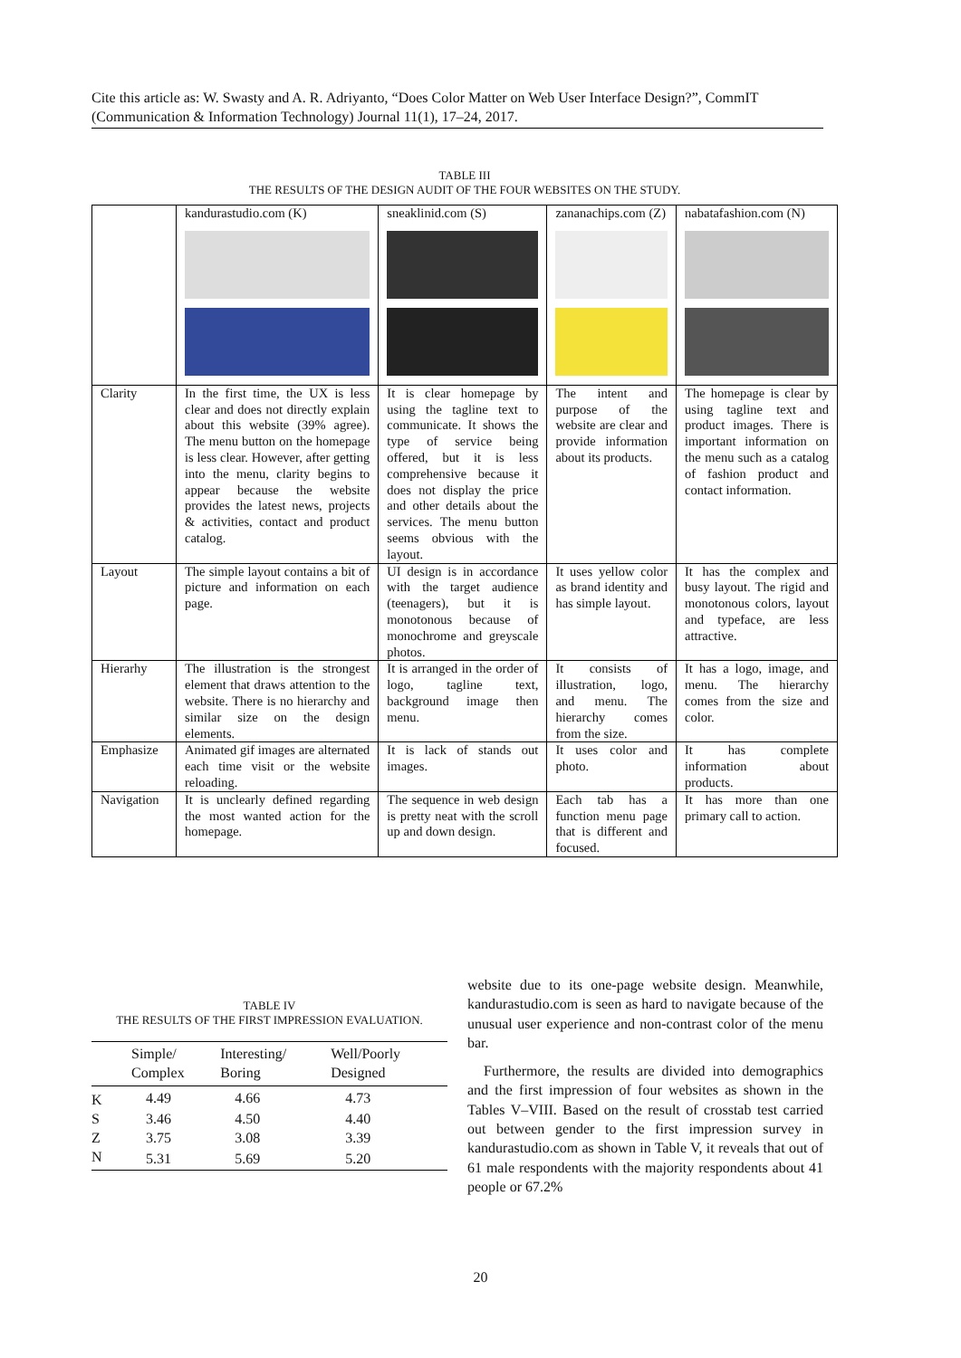Cite this article as: W. Swasty and A. R. Adriyanto, “Does Color Matter on Web User Interface Design?”, CommIT (Communication & Information Technology) Journal 11(1), 17–24, 2017.
TABLE III
THE RESULTS OF THE DESIGN AUDIT OF THE FOUR WEBSITES ON THE STUDY.
| | kandurastudio.com (K) | sneaklinid.com (S) | zananachips.com (Z) | nabatafashion.com (N) |
| Clarity | In the first time, the UX is less clear and does not directly explain about this website (39% agree). The menu button on the homepage is less clear. However, after getting into the menu, clarity begins to appear because the website provides the latest news, projects & activities, contact and product catalog. | It is clear homepage by using the tagline text to communicate. It shows the type of service being offered, but it is less comprehensive because it does not display the price and other details about the services. The menu button seems obvious with the layout. | The intent and purpose of the website are clear and provide information about its products. | The homepage is clear by using tagline text and product images. There is important information on the menu such as a catalog of fashion product and contact information. |
| Layout | The simple layout contains a bit of picture and information on each page. | UI design is in accordance with the target audience (teenagers), but it is monotonous because of monochrome and greyscale photos. | It uses yellow color as brand identity and has simple layout. | It has the complex and busy layout. The rigid and monotonous colors, layout and typeface, are less attractive. |
| Hierarhy | The illustration is the strongest element that draws attention to the website. There is no hierarchy and similar size on the design elements. | It is arranged in the order of logo, tagline text, background image then menu. | It consists of illustration, logo, and menu. The hierarchy comes from the size. | It has a logo, image, and menu. The hierarchy comes from the size and color. |
| Emphasize | Animated gif images are alternated each time visit or the website reloading. | It is lack of stands out images. | It uses color and photo. | It has complete information about products. |
| Navigation | It is unclearly defined regarding the most wanted action for the homepage. | The sequence in web design is pretty neat with the scroll up and down design. | Each tab has a function menu page that is different and focused. | It has more than one primary call to action. |
TABLE IV
THE RESULTS OF THE FIRST IMPRESSION EVALUATION.
| | Simple/ Complex | Interesting/ Boring | Well/Poorly Designed |
| --- | --- | --- | --- |
| K | 4.49 | 4.66 | 4.73 |
| S | 3.46 | 4.50 | 4.40 |
| Z | 3.75 | 3.08 | 3.39 |
| N | 5.31 | 5.69 | 5.20 |
website due to its one-page website design. Meanwhile, kandurastudio.com is seen as hard to navigate because of the unusual user experience and non-contrast color of the menu bar.
Furthermore, the results are divided into demographics and the first impression of four websites as shown in the Tables V–VIII. Based on the result of crosstab test carried out between gender to the first impression survey in kandurastudio.com as shown in Table V, it reveals that out of 61 male respondents with the majority respondents about 41 people or 67.2%
20